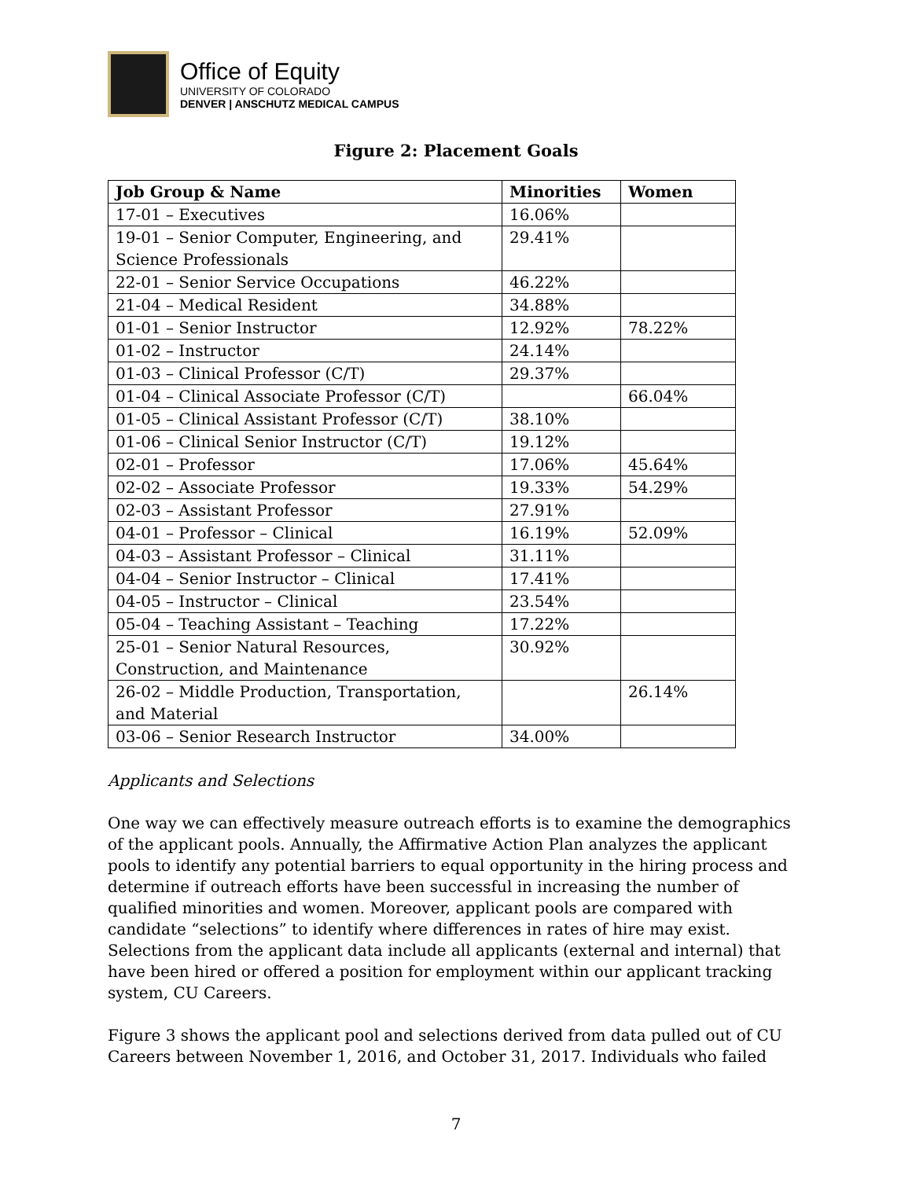Office of Equity
UNIVERSITY OF COLORADO
DENVER | ANSCHUTZ MEDICAL CAMPUS
Figure 2: Placement Goals
| Job Group & Name | Minorities | Women |
| --- | --- | --- |
| 17-01 – Executives | 16.06% | |
| 19-01 – Senior Computer, Engineering, and Science Professionals | 29.41% | |
| 22-01 – Senior Service Occupations | 46.22% | |
| 21-04 – Medical Resident | 34.88% | |
| 01-01 – Senior Instructor | 12.92% | 78.22% |
| 01-02 – Instructor | 24.14% | |
| 01-03 – Clinical Professor (C/T) | 29.37% | |
| 01-04 – Clinical Associate Professor (C/T) | | 66.04% |
| 01-05 – Clinical Assistant Professor (C/T) | 38.10% | |
| 01-06 – Clinical Senior Instructor (C/T) | 19.12% | |
| 02-01 – Professor | 17.06% | 45.64% |
| 02-02 – Associate Professor | 19.33% | 54.29% |
| 02-03 – Assistant Professor | 27.91% | |
| 04-01 – Professor – Clinical | 16.19% | 52.09% |
| 04-03 – Assistant Professor – Clinical | 31.11% | |
| 04-04 – Senior Instructor – Clinical | 17.41% | |
| 04-05 – Instructor – Clinical | 23.54% | |
| 05-04 – Teaching Assistant – Teaching | 17.22% | |
| 25-01 – Senior Natural Resources, Construction, and Maintenance | 30.92% | |
| 26-02 – Middle Production, Transportation, and Material | | 26.14% |
| 03-06 – Senior Research Instructor | 34.00% | |
Applicants and Selections
One way we can effectively measure outreach efforts is to examine the demographics of the applicant pools. Annually, the Affirmative Action Plan analyzes the applicant pools to identify any potential barriers to equal opportunity in the hiring process and determine if outreach efforts have been successful in increasing the number of qualified minorities and women. Moreover, applicant pools are compared with candidate “selections” to identify where differences in rates of hire may exist. Selections from the applicant data include all applicants (external and internal) that have been hired or offered a position for employment within our applicant tracking system, CU Careers.
Figure 3 shows the applicant pool and selections derived from data pulled out of CU Careers between November 1, 2016, and October 31, 2017. Individuals who failed
7